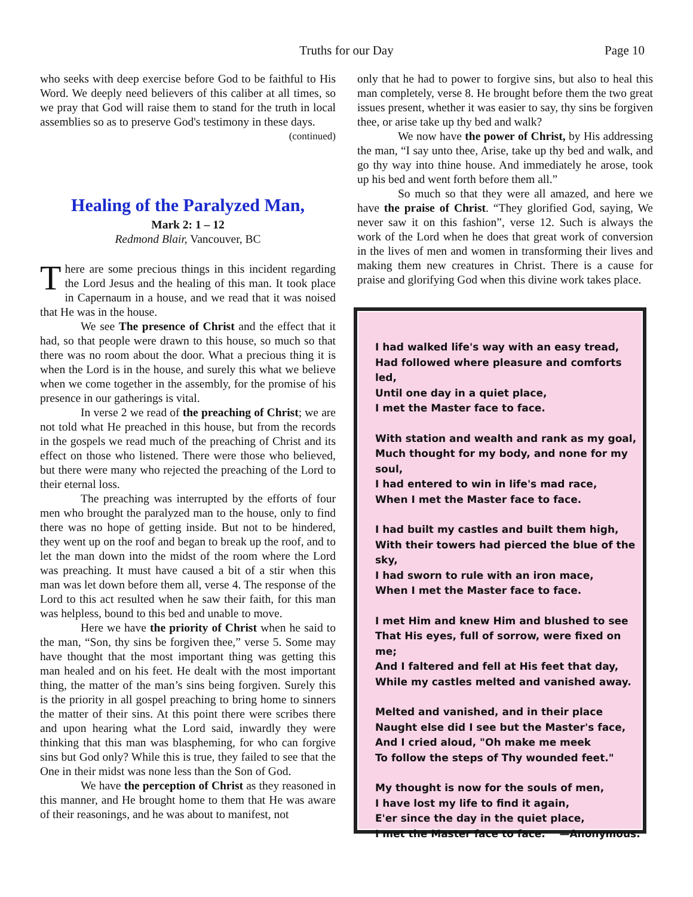Truths for our Day Page 10
who seeks with deep exercise before God to be faithful to His Word. We deeply need believers of this caliber at all times, so we pray that God will raise them to stand for the truth in local assemblies so as to preserve God's testimony in these days.
(continued)
Healing of the Paralyzed Man,
Mark 2: 1 – 12
Redmond Blair, Vancouver, BC
There are some precious things in this incident regarding the Lord Jesus and the healing of this man. It took place in Capernaum in a house, and we read that it was noised that He was in the house.
We see The presence of Christ and the effect that it had, so that people were drawn to this house, so much so that there was no room about the door. What a precious thing it is when the Lord is in the house, and surely this what we believe when we come together in the assembly, for the promise of his presence in our gatherings is vital.
In verse 2 we read of the preaching of Christ; we are not told what He preached in this house, but from the records in the gospels we read much of the preaching of Christ and its effect on those who listened. There were those who believed, but there were many who rejected the preaching of the Lord to their eternal loss.
The preaching was interrupted by the efforts of four men who brought the paralyzed man to the house, only to find there was no hope of getting inside. But not to be hindered, they went up on the roof and began to break up the roof, and to let the man down into the midst of the room where the Lord was preaching. It must have caused a bit of a stir when this man was let down before them all, verse 4. The response of the Lord to this act resulted when he saw their faith, for this man was helpless, bound to this bed and unable to move.
Here we have the priority of Christ when he said to the man, “Son, thy sins be forgiven thee,” verse 5. Some may have thought that the most important thing was getting this man healed and on his feet. He dealt with the most important thing, the matter of the man’s sins being forgiven. Surely this is the priority in all gospel preaching to bring home to sinners the matter of their sins. At this point there were scribes there and upon hearing what the Lord said, inwardly they were thinking that this man was blaspheming, for who can forgive sins but God only? While this is true, they failed to see that the One in their midst was none less than the Son of God.
We have the perception of Christ as they reasoned in this manner, and He brought home to them that He was aware of their reasonings, and he was about to manifest, not
only that he had to power to forgive sins, but also to heal this man completely, verse 8. He brought before them the two great issues present, whether it was easier to say, thy sins be forgiven thee, or arise take up thy bed and walk?
We now have the power of Christ, by His addressing the man, “I say unto thee, Arise, take up thy bed and walk, and go thy way into thine house. And immediately he arose, took up his bed and went forth before them all.”
So much so that they were all amazed, and here we have the praise of Christ. “They glorified God, saying, We never saw it on this fashion”, verse 12. Such is always the work of the Lord when he does that great work of conversion in the lives of men and women in transforming their lives and making them new creatures in Christ. There is a cause for praise and glorifying God when this divine work takes place.
I had walked life's way with an easy tread,
Had followed where pleasure and comforts led,
Until one day in a quiet place,
I met the Master face to face.
With station and wealth and rank as my goal,
Much thought for my body, and none for my soul,
I had entered to win in life's mad race,
When I met the Master face to face.
I had built my castles and built them high,
With their towers had pierced the blue of the sky,
I had sworn to rule with an iron mace,
When I met the Master face to face.
I met Him and knew Him and blushed to see
That His eyes, full of sorrow, were fixed on me;
And I faltered and fell at His feet that day,
While my castles melted and vanished away.
Melted and vanished, and in their place
Naught else did I see but the Master's face,
And I cried aloud, "Oh make me meek
To follow the steps of Thy wounded feet."
My thought is now for the souls of men,
I have lost my life to find it again,
E'er since the day in the quiet place,
I met the Master face to face. —Anonymous.